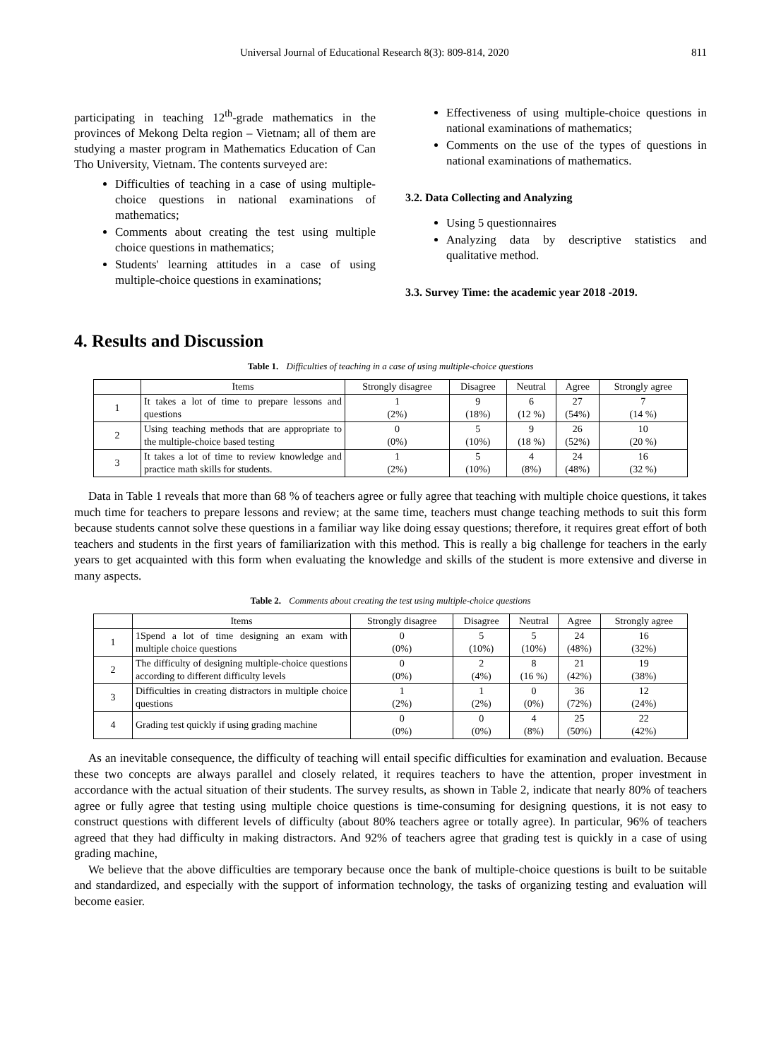Universal Journal of Educational Research 8(3): 809-814, 2020 811
participating in teaching 12<sup>th</sup>-grade mathematics in the provinces of Mekong Delta region – Vietnam; all of them are studying a master program in Mathematics Education of Can Tho University, Vietnam. The contents surveyed are:
Difficulties of teaching in a case of using multiple-choice questions in national examinations of mathematics;
Comments about creating the test using multiple choice questions in mathematics;
Students' learning attitudes in a case of using multiple-choice questions in examinations;
Effectiveness of using multiple-choice questions in national examinations of mathematics;
Comments on the use of the types of questions in national examinations of mathematics.
3.2. Data Collecting and Analyzing
Using 5 questionnaires
Analyzing data by descriptive statistics and qualitative method.
3.3. Survey Time: the academic year 2018 -2019.
4. Results and Discussion
Table 1. Difficulties of teaching in a case of using multiple-choice questions
| | Items | Strongly disagree | Disagree | Neutral | Agree | Strongly agree |
| --- | --- | --- | --- | --- | --- | --- |
| 1 | It takes a lot of time to prepare lessons and questions | 1 (2%) | 9 (18%) | 6 (12 %) | 27 (54%) | 7 (14 %) |
| 2 | Using teaching methods that are appropriate to the multiple-choice based testing | 0 (0%) | 5 (10%) | 9 (18 %) | 26 (52%) | 10 (20 %) |
| 3 | It takes a lot of time to review knowledge and practice math skills for students. | 1 (2%) | 5 (10%) | 4 (8%) | 24 (48%) | 16 (32 %) |
Data in Table 1 reveals that more than 68 % of teachers agree or fully agree that teaching with multiple choice questions, it takes much time for teachers to prepare lessons and review; at the same time, teachers must change teaching methods to suit this form because students cannot solve these questions in a familiar way like doing essay questions; therefore, it requires great effort of both teachers and students in the first years of familiarization with this method. This is really a big challenge for teachers in the early years to get acquainted with this form when evaluating the knowledge and skills of the student is more extensive and diverse in many aspects.
Table 2. Comments about creating the test using multiple-choice questions
| | Items | Strongly disagree | Disagree | Neutral | Agree | Strongly agree |
| --- | --- | --- | --- | --- | --- | --- |
| 1 | 1Spend a lot of time designing an exam with multiple choice questions | 0 (0%) | 5 (10%) | 5 (10%) | 24 (48%) | 16 (32%) |
| 2 | The difficulty of designing multiple-choice questions according to different difficulty levels | 0 (0%) | 2 (4%) | 8 (16 %) | 21 (42%) | 19 (38%) |
| 3 | Difficulties in creating distractors in multiple choice questions | 1 (2%) | 1 (2%) | 0 (0%) | 36 (72%) | 12 (24%) |
| 4 | Grading test quickly if using grading machine | 0 (0%) | 0 (0%) | 4 (8%) | 25 (50%) | 22 (42%) |
As an inevitable consequence, the difficulty of teaching will entail specific difficulties for examination and evaluation. Because these two concepts are always parallel and closely related, it requires teachers to have the attention, proper investment in accordance with the actual situation of their students. The survey results, as shown in Table 2, indicate that nearly 80% of teachers agree or fully agree that testing using multiple choice questions is time-consuming for designing questions, it is not easy to construct questions with different levels of difficulty (about 80% teachers agree or totally agree). In particular, 96% of teachers agreed that they had difficulty in making distractors. And 92% of teachers agree that grading test is quickly in a case of using grading machine,
We believe that the above difficulties are temporary because once the bank of multiple-choice questions is built to be suitable and standardized, and especially with the support of information technology, the tasks of organizing testing and evaluation will become easier.